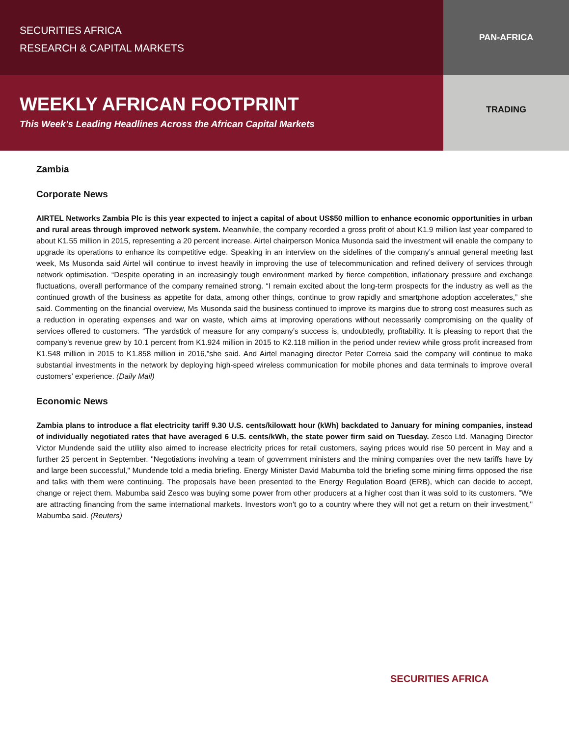SECURITIES AFRICA
RESEARCH & CAPITAL MARKETS
PAN-AFRICA
WEEKLY AFRICAN FOOTPRINT
This Week’s Leading Headlines Across the African Capital Markets
TRADING
Zambia
Corporate News
AIRTEL Networks Zambia Plc is this year expected to inject a capital of about US$50 million to enhance economic opportunities in urban and rural areas through improved network system. Meanwhile, the company recorded a gross profit of about K1.9 million last year compared to about K1.55 million in 2015, representing a 20 percent increase. Airtel chairperson Monica Musonda said the investment will enable the company to upgrade its operations to enhance its competitive edge. Speaking in an interview on the sidelines of the company’s annual general meeting last week, Ms Musonda said Airtel will continue to invest heavily in improving the use of telecommunication and refined delivery of services through network optimisation. “Despite operating in an increasingly tough environment marked by fierce competition, inflationary pressure and exchange fluctuations, overall performance of the company remained strong. “I remain excited about the long-term prospects for the industry as well as the continued growth of the business as appetite for data, among other things, continue to grow rapidly and smartphone adoption accelerates,” she said. Commenting on the financial overview, Ms Musonda said the business continued to improve its margins due to strong cost measures such as a reduction in operating expenses and war on waste, which aims at improving operations without necessarily compromising on the quality of services offered to customers. “The yardstick of measure for any company’s success is, undoubtedly, profitability. It is pleasing to report that the company’s revenue grew by 10.1 percent from K1.924 million in 2015 to K2.118 million in the period under review while gross profit increased from K1.548 million in 2015 to K1.858 million in 2016,”she said. And Airtel managing director Peter Correia said the company will continue to make substantial investments in the network by deploying high-speed wireless communication for mobile phones and data terminals to improve overall customers’ experience. (Daily Mail)
Economic News
Zambia plans to introduce a flat electricity tariff 9.30 U.S. cents/kilowatt hour (kWh) backdated to January for mining companies, instead of individually negotiated rates that have averaged 6 U.S. cents/kWh, the state power firm said on Tuesday. Zesco Ltd. Managing Director Victor Mundende said the utility also aimed to increase electricity prices for retail customers, saying prices would rise 50 percent in May and a further 25 percent in September. "Negotiations involving a team of government ministers and the mining companies over the new tariffs have by and large been successful," Mundende told a media briefing. Energy Minister David Mabumba told the briefing some mining firms opposed the rise and talks with them were continuing. The proposals have been presented to the Energy Regulation Board (ERB), which can decide to accept, change or reject them. Mabumba said Zesco was buying some power from other producers at a higher cost than it was sold to its customers. "We are attracting financing from the same international markets. Investors won't go to a country where they will not get a return on their investment," Mabumba said. (Reuters)
SECURITIES AFRICA